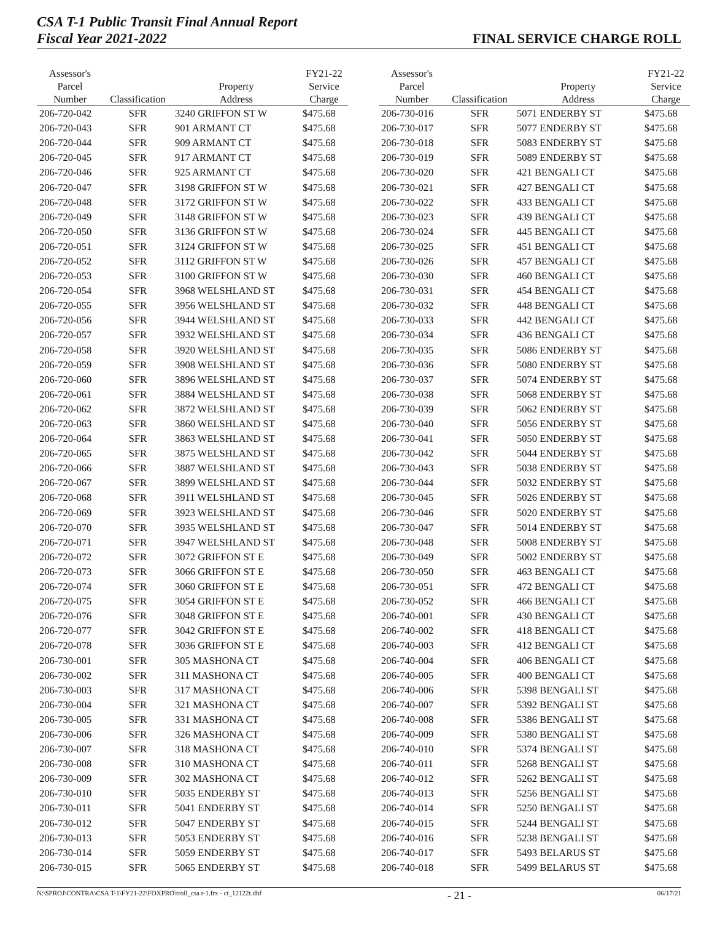CSA T-1 Public Transit Final Annual Report
Fiscal Year 2021-2022
FINAL SERVICE CHARGE ROLL
| Assessor's Parcel Number | Classification | Property Address | FY21-22 Service Charge |
| --- | --- | --- | --- |
| 206-720-042 | SFR | 3240 GRIFFON ST W | $475.68 |
| 206-720-043 | SFR | 901 ARMANT CT | $475.68 |
| 206-720-044 | SFR | 909 ARMANT CT | $475.68 |
| 206-720-045 | SFR | 917 ARMANT CT | $475.68 |
| 206-720-046 | SFR | 925 ARMANT CT | $475.68 |
| 206-720-047 | SFR | 3198 GRIFFON ST W | $475.68 |
| 206-720-048 | SFR | 3172 GRIFFON ST W | $475.68 |
| 206-720-049 | SFR | 3148 GRIFFON ST W | $475.68 |
| 206-720-050 | SFR | 3136 GRIFFON ST W | $475.68 |
| 206-720-051 | SFR | 3124 GRIFFON ST W | $475.68 |
| 206-720-052 | SFR | 3112 GRIFFON ST W | $475.68 |
| 206-720-053 | SFR | 3100 GRIFFON ST W | $475.68 |
| 206-720-054 | SFR | 3968 WELSHLAND ST | $475.68 |
| 206-720-055 | SFR | 3956 WELSHLAND ST | $475.68 |
| 206-720-056 | SFR | 3944 WELSHLAND ST | $475.68 |
| 206-720-057 | SFR | 3932 WELSHLAND ST | $475.68 |
| 206-720-058 | SFR | 3920 WELSHLAND ST | $475.68 |
| 206-720-059 | SFR | 3908 WELSHLAND ST | $475.68 |
| 206-720-060 | SFR | 3896 WELSHLAND ST | $475.68 |
| 206-720-061 | SFR | 3884 WELSHLAND ST | $475.68 |
| 206-720-062 | SFR | 3872 WELSHLAND ST | $475.68 |
| 206-720-063 | SFR | 3860 WELSHLAND ST | $475.68 |
| 206-720-064 | SFR | 3863 WELSHLAND ST | $475.68 |
| 206-720-065 | SFR | 3875 WELSHLAND ST | $475.68 |
| 206-720-066 | SFR | 3887 WELSHLAND ST | $475.68 |
| 206-720-067 | SFR | 3899 WELSHLAND ST | $475.68 |
| 206-720-068 | SFR | 3911 WELSHLAND ST | $475.68 |
| 206-720-069 | SFR | 3923 WELSHLAND ST | $475.68 |
| 206-720-070 | SFR | 3935 WELSHLAND ST | $475.68 |
| 206-720-071 | SFR | 3947 WELSHLAND ST | $475.68 |
| 206-720-072 | SFR | 3072 GRIFFON ST E | $475.68 |
| 206-720-073 | SFR | 3066 GRIFFON ST E | $475.68 |
| 206-720-074 | SFR | 3060 GRIFFON ST E | $475.68 |
| 206-720-075 | SFR | 3054 GRIFFON ST E | $475.68 |
| 206-720-076 | SFR | 3048 GRIFFON ST E | $475.68 |
| 206-720-077 | SFR | 3042 GRIFFON ST E | $475.68 |
| 206-720-078 | SFR | 3036 GRIFFON ST E | $475.68 |
| 206-730-001 | SFR | 305 MASHONA CT | $475.68 |
| 206-730-002 | SFR | 311 MASHONA CT | $475.68 |
| 206-730-003 | SFR | 317 MASHONA CT | $475.68 |
| 206-730-004 | SFR | 321 MASHONA CT | $475.68 |
| 206-730-005 | SFR | 331 MASHONA CT | $475.68 |
| 206-730-006 | SFR | 326 MASHONA CT | $475.68 |
| 206-730-007 | SFR | 318 MASHONA CT | $475.68 |
| 206-730-008 | SFR | 310 MASHONA CT | $475.68 |
| 206-730-009 | SFR | 302 MASHONA CT | $475.68 |
| 206-730-010 | SFR | 5035 ENDERBY ST | $475.68 |
| 206-730-011 | SFR | 5041 ENDERBY ST | $475.68 |
| 206-730-012 | SFR | 5047 ENDERBY ST | $475.68 |
| 206-730-013 | SFR | 5053 ENDERBY ST | $475.68 |
| 206-730-014 | SFR | 5059 ENDERBY ST | $475.68 |
| 206-730-015 | SFR | 5065 ENDERBY ST | $475.68 |
| Assessor's Parcel Number | Classification | Property Address | FY21-22 Service Charge |
| --- | --- | --- | --- |
| 206-730-016 | SFR | 5071 ENDERBY ST | $475.68 |
| 206-730-017 | SFR | 5077 ENDERBY ST | $475.68 |
| 206-730-018 | SFR | 5083 ENDERBY ST | $475.68 |
| 206-730-019 | SFR | 5089 ENDERBY ST | $475.68 |
| 206-730-020 | SFR | 421 BENGALI CT | $475.68 |
| 206-730-021 | SFR | 427 BENGALI CT | $475.68 |
| 206-730-022 | SFR | 433 BENGALI CT | $475.68 |
| 206-730-023 | SFR | 439 BENGALI CT | $475.68 |
| 206-730-024 | SFR | 445 BENGALI CT | $475.68 |
| 206-730-025 | SFR | 451 BENGALI CT | $475.68 |
| 206-730-026 | SFR | 457 BENGALI CT | $475.68 |
| 206-730-030 | SFR | 460 BENGALI CT | $475.68 |
| 206-730-031 | SFR | 454 BENGALI CT | $475.68 |
| 206-730-032 | SFR | 448 BENGALI CT | $475.68 |
| 206-730-033 | SFR | 442 BENGALI CT | $475.68 |
| 206-730-034 | SFR | 436 BENGALI CT | $475.68 |
| 206-730-035 | SFR | 5086 ENDERBY ST | $475.68 |
| 206-730-036 | SFR | 5080 ENDERBY ST | $475.68 |
| 206-730-037 | SFR | 5074 ENDERBY ST | $475.68 |
| 206-730-038 | SFR | 5068 ENDERBY ST | $475.68 |
| 206-730-039 | SFR | 5062 ENDERBY ST | $475.68 |
| 206-730-040 | SFR | 5056 ENDERBY ST | $475.68 |
| 206-730-041 | SFR | 5050 ENDERBY ST | $475.68 |
| 206-730-042 | SFR | 5044 ENDERBY ST | $475.68 |
| 206-730-043 | SFR | 5038 ENDERBY ST | $475.68 |
| 206-730-044 | SFR | 5032 ENDERBY ST | $475.68 |
| 206-730-045 | SFR | 5026 ENDERBY ST | $475.68 |
| 206-730-046 | SFR | 5020 ENDERBY ST | $475.68 |
| 206-730-047 | SFR | 5014 ENDERBY ST | $475.68 |
| 206-730-048 | SFR | 5008 ENDERBY ST | $475.68 |
| 206-730-049 | SFR | 5002 ENDERBY ST | $475.68 |
| 206-730-050 | SFR | 463 BENGALI CT | $475.68 |
| 206-730-051 | SFR | 472 BENGALI CT | $475.68 |
| 206-730-052 | SFR | 466 BENGALI CT | $475.68 |
| 206-740-001 | SFR | 430 BENGALI CT | $475.68 |
| 206-740-002 | SFR | 418 BENGALI CT | $475.68 |
| 206-740-003 | SFR | 412 BENGALI CT | $475.68 |
| 206-740-004 | SFR | 406 BENGALI CT | $475.68 |
| 206-740-005 | SFR | 400 BENGALI CT | $475.68 |
| 206-740-006 | SFR | 5398 BENGALI ST | $475.68 |
| 206-740-007 | SFR | 5392 BENGALI ST | $475.68 |
| 206-740-008 | SFR | 5386 BENGALI ST | $475.68 |
| 206-740-009 | SFR | 5380 BENGALI ST | $475.68 |
| 206-740-010 | SFR | 5374 BENGALI ST | $475.68 |
| 206-740-011 | SFR | 5268 BENGALI ST | $475.68 |
| 206-740-012 | SFR | 5262 BENGALI ST | $475.68 |
| 206-740-013 | SFR | 5256 BENGALI ST | $475.68 |
| 206-740-014 | SFR | 5250 BENGALI ST | $475.68 |
| 206-740-015 | SFR | 5244 BENGALI ST | $475.68 |
| 206-740-016 | SFR | 5238 BENGALI ST | $475.68 |
| 206-740-017 | SFR | 5493 BELARUS ST | $475.68 |
| 206-740-018 | SFR | 5499 BELARUS ST | $475.68 |
N:\$PROJ\CONTRA\CSA T-1\FY21-22\FOXPRO\troll_csa t-1.frx - ct_12122t.dbf - 21 - 06/17/21